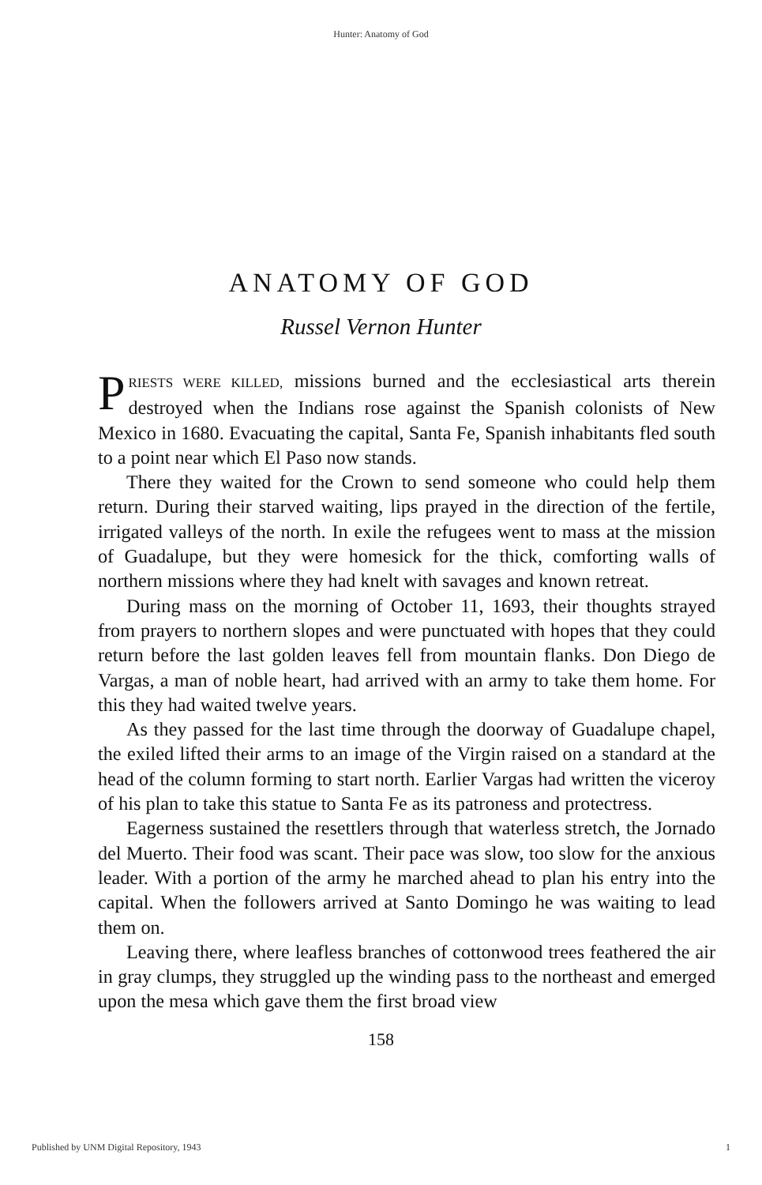Hunter: Anatomy of God
ANATOMY OF GOD
Russel Vernon Hunter
PRIESTS WERE KILLED, missions burned and the ecclesiastical arts therein destroyed when the Indians rose against the Spanish colonists of New Mexico in 1680. Evacuating the capital, Santa Fe, Spanish inhabitants fled south to a point near which El Paso now stands.
There they waited for the Crown to send someone who could help them return. During their starved waiting, lips prayed in the direction of the fertile, irrigated valleys of the north. In exile the refugees went to mass at the mission of Guadalupe, but they were homesick for the thick, comforting walls of northern missions where they had knelt with savages and known retreat.
During mass on the morning of October 11, 1693, their thoughts strayed from prayers to northern slopes and were punctuated with hopes that they could return before the last golden leaves fell from mountain flanks. Don Diego de Vargas, a man of noble heart, had arrived with an army to take them home. For this they had waited twelve years.
As they passed for the last time through the doorway of Guadalupe chapel, the exiled lifted their arms to an image of the Virgin raised on a standard at the head of the column forming to start north. Earlier Vargas had written the viceroy of his plan to take this statue to Santa Fe as its patroness and protectress.
Eagerness sustained the resettlers through that waterless stretch, the Jornado del Muerto. Their food was scant. Their pace was slow, too slow for the anxious leader. With a portion of the army he marched ahead to plan his entry into the capital. When the followers arrived at Santo Domingo he was waiting to lead them on.
Leaving there, where leafless branches of cottonwood trees feathered the air in gray clumps, they struggled up the winding pass to the northeast and emerged upon the mesa which gave them the first broad view
158
Published by UNM Digital Repository, 1943 1